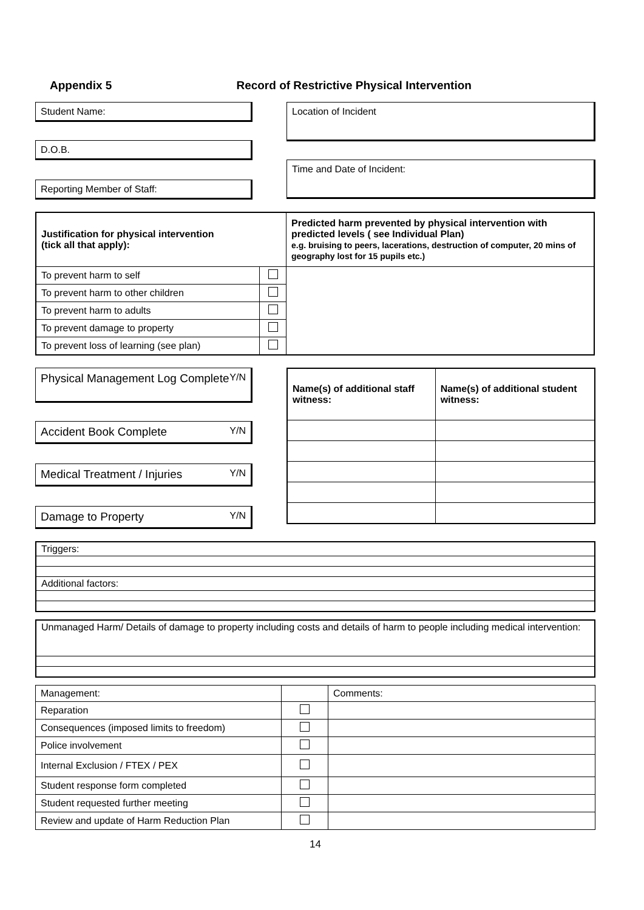Appendix 5 Record of Restrictive Physical Intervention
Student Name:
D.O.B.
Reporting Member of Staff:
Location of Incident
Time and Date of Incident:
| Justification for physical intervention (tick all that apply): | | Predicted harm prevented by physical intervention with predicted levels ( see Individual Plan) e.g. bruising to peers, lacerations, destruction of computer, 20 mins of geography lost for 15 pupils etc.) |
| --- | --- | --- |
| To prevent harm to self | | |
| To prevent harm to other children | | |
| To prevent harm to adults | | |
| To prevent damage to property | | |
| To prevent loss of learning (see plan) | | |
Physical Management Log Complete Y/N
Accident Book Complete Y/N
Medical Treatment / Injuries Y/N
Damage to Property Y/N
| Name(s) of additional staff witness: | Name(s) of additional student witness: |
| --- | --- |
| Triggers: |
| Additional factors: |
| Unmanaged Harm/ Details of damage to property including costs and details of harm to people including medical intervention: |
| Management: | | Comments: |
| Reparation | | |
| Consequences (imposed limits to freedom) | | |
| Police involvement | | |
| Internal Exclusion / FTEX / PEX | | |
| Student response form completed | | |
| Student requested further meeting | | |
| Review and update of Harm Reduction Plan | | |
14